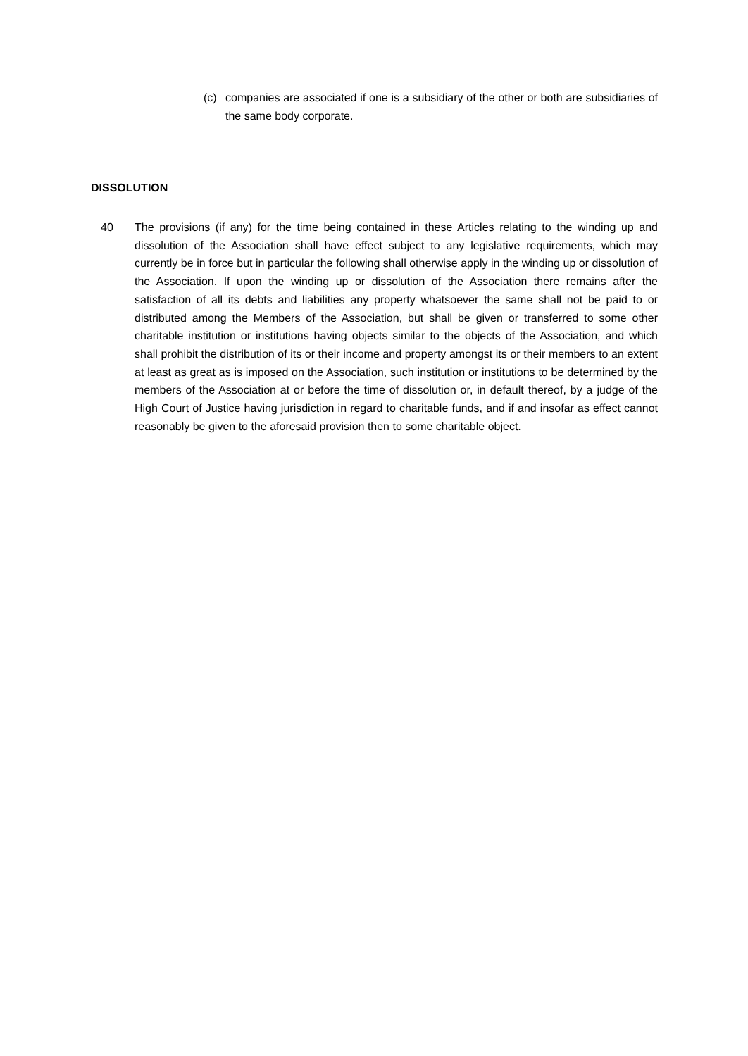(c) companies are associated if one is a subsidiary of the other or both are subsidiaries of the same body corporate.
DISSOLUTION
40 The provisions (if any) for the time being contained in these Articles relating to the winding up and dissolution of the Association shall have effect subject to any legislative requirements, which may currently be in force but in particular the following shall otherwise apply in the winding up or dissolution of the Association. If upon the winding up or dissolution of the Association there remains after the satisfaction of all its debts and liabilities any property whatsoever the same shall not be paid to or distributed among the Members of the Association, but shall be given or transferred to some other charitable institution or institutions having objects similar to the objects of the Association, and which shall prohibit the distribution of its or their income and property amongst its or their members to an extent at least as great as is imposed on the Association, such institution or institutions to be determined by the members of the Association at or before the time of dissolution or, in default thereof, by a judge of the High Court of Justice having jurisdiction in regard to charitable funds, and if and insofar as effect cannot reasonably be given to the aforesaid provision then to some charitable object.